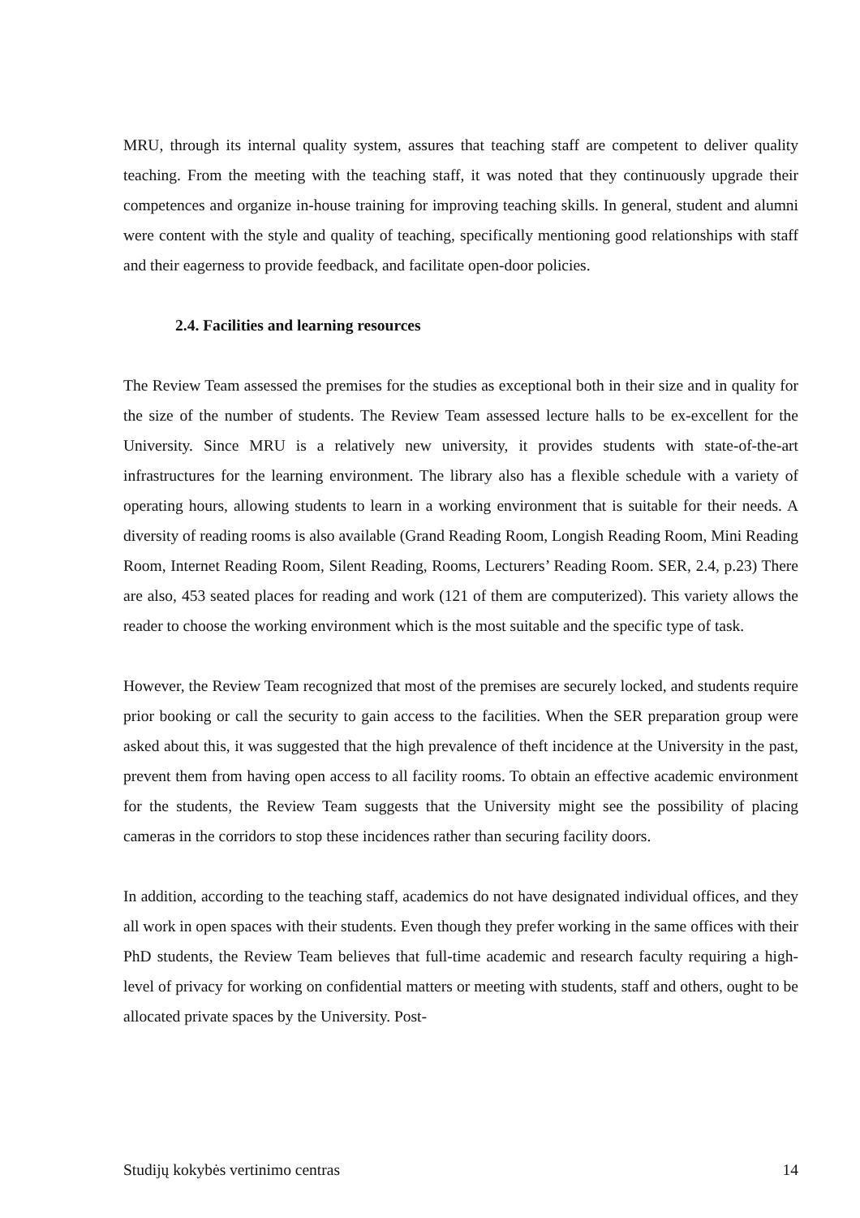MRU, through its internal quality system, assures that teaching staff are competent to deliver quality teaching. From the meeting with the teaching staff, it was noted that they continuously upgrade their competences and organize in-house training for improving teaching skills. In general, student and alumni were content with the style and quality of teaching, specifically mentioning good relationships with staff and their eagerness to provide feedback, and facilitate open-door policies.
2.4. Facilities and learning resources
The Review Team assessed the premises for the studies as exceptional both in their size and in quality for the size of the number of students. The Review Team assessed lecture halls to be ex-excellent for the University. Since MRU is a relatively new university, it provides students with state-of-the-art infrastructures for the learning environment. The library also has a flexible schedule with a variety of operating hours, allowing students to learn in a working environment that is suitable for their needs. A diversity of reading rooms is also available (Grand Reading Room, Longish Reading Room, Mini Reading Room, Internet Reading Room, Silent Reading, Rooms, Lecturers’ Reading Room. SER, 2.4, p.23) There are also, 453 seated places for reading and work (121 of them are computerized). This variety allows the reader to choose the working environment which is the most suitable and the specific type of task.
However, the Review Team recognized that most of the premises are securely locked, and students require prior booking or call the security to gain access to the facilities. When the SER preparation group were asked about this, it was suggested that the high prevalence of theft incidence at the University in the past, prevent them from having open access to all facility rooms. To obtain an effective academic environment for the students, the Review Team suggests that the University might see the possibility of placing cameras in the corridors to stop these incidences rather than securing facility doors.
In addition, according to the teaching staff, academics do not have designated individual offices, and they all work in open spaces with their students. Even though they prefer working in the same offices with their PhD students, the Review Team believes that full-time academic and research faculty requiring a high-level of privacy for working on confidential matters or meeting with students, staff and others, ought to be allocated private spaces by the University. Post-
Studijų kokybės vertinimo centras 14